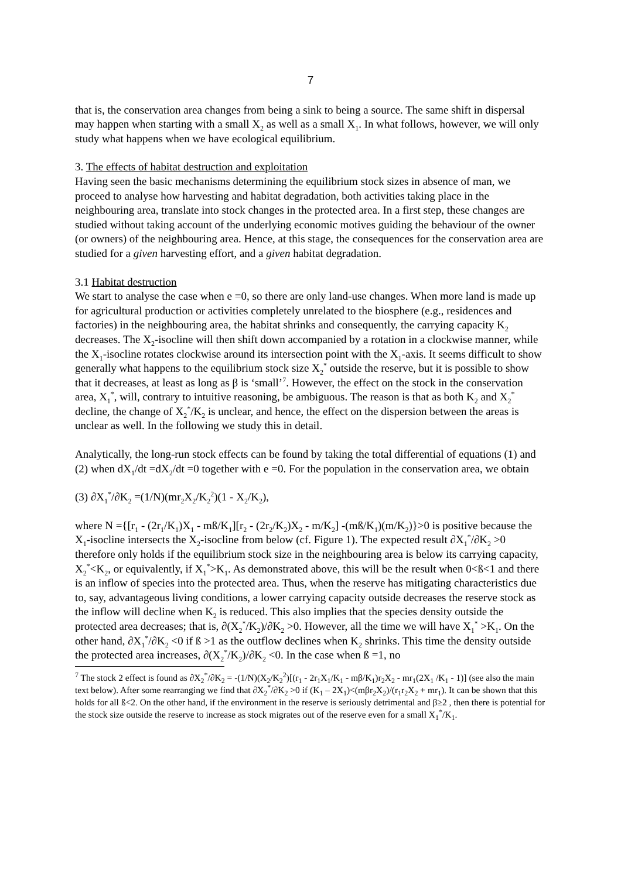7
that is, the conservation area changes from being a sink to being a source. The same shift in dispersal may happen when starting with a small X<sub>2</sub> as well as a small X<sub>1</sub>. In what follows, however, we will only study what happens when we have ecological equilibrium.
3. The effects of habitat destruction and exploitation
Having seen the basic mechanisms determining the equilibrium stock sizes in absence of man, we proceed to analyse how harvesting and habitat degradation, both activities taking place in the neighbouring area, translate into stock changes in the protected area. In a first step, these changes are studied without taking account of the underlying economic motives guiding the behaviour of the owner (or owners) of the neighbouring area. Hence, at this stage, the consequences for the conservation area are studied for a given harvesting effort, and a given habitat degradation.
3.1 Habitat destruction
We start to analyse the case when e =0, so there are only land-use changes. When more land is made up for agricultural production or activities completely unrelated to the biosphere (e.g., residences and factories) in the neighbouring area, the habitat shrinks and consequently, the carrying capacity K<sub>2</sub> decreases. The X<sub>2</sub>-isocline will then shift down accompanied by a rotation in a clockwise manner, while the X<sub>1</sub>-isocline rotates clockwise around its intersection point with the X<sub>1</sub>-axis. It seems difficult to show generally what happens to the equilibrium stock size X<sub>2</sub><sup>*</sup> outside the reserve, but it is possible to show that it decreases, at least as long as β is ‘small’<sup>7</sup>. However, the effect on the stock in the conservation area, X<sub>1</sub><sup>*</sup>, will, contrary to intuitive reasoning, be ambiguous. The reason is that as both K<sub>2</sub> and X<sub>2</sub><sup>*</sup> decline, the change of X<sub>2</sub><sup>*</sup>/K<sub>2</sub> is unclear, and hence, the effect on the dispersion between the areas is unclear as well. In the following we study this in detail.
Analytically, the long-run stock effects can be found by taking the total differential of equations (1) and (2) when dX<sub>1</sub>/dt =dX<sub>2</sub>/dt =0 together with e =0. For the population in the conservation area, we obtain
(3) ∂X<sub>1</sub><sup>*</sup>/∂K<sub>2</sub> =(1/N)(mr<sub>2</sub>X<sub>2</sub>/K<sub>2</sub><sup>2</sup>)(1 - X<sub>2</sub>/K<sub>2</sub>),
where N ={[r<sub>1</sub> - (2r<sub>1</sub>/K<sub>1</sub>)X<sub>1</sub> - mß/K<sub>1</sub>][r<sub>2</sub> - (2r<sub>2</sub>/K<sub>2</sub>)X<sub>2</sub> - m/K<sub>2</sub>] -(mß/K<sub>1</sub>)(m/K<sub>2</sub>)}>0 is positive because the X<sub>1</sub>-isocline intersects the X<sub>2</sub>-isocline from below (cf. Figure 1). The expected result ∂X<sub>1</sub><sup>*</sup>/∂K<sub>2</sub> >0 therefore only holds if the equilibrium stock size in the neighbouring area is below its carrying capacity, X<sub>2</sub><sup>*</sup><K<sub>2</sub>, or equivalently, if X<sub>1</sub><sup>*</sup>>K<sub>1</sub>. As demonstrated above, this will be the result when 0<ß<1 and there is an inflow of species into the protected area. Thus, when the reserve has mitigating characteristics due to, say, advantageous living conditions, a lower carrying capacity outside decreases the reserve stock as the inflow will decline when K<sub>2</sub> is reduced. This also implies that the species density outside the protected area decreases; that is, ∂(X<sub>2</sub><sup>*</sup>/K<sub>2</sub>)/∂K<sub>2</sub> >0. However, all the time we will have X<sub>1</sub><sup>*</sup> >K<sub>1</sub>. On the other hand, ∂X<sub>1</sub><sup>*</sup>/∂K<sub>2</sub> <0 if ß >1 as the outflow declines when K<sub>2</sub> shrinks. This time the density outside the protected area increases, ∂(X<sub>2</sub><sup>*</sup>/K<sub>2</sub>)/∂K<sub>2</sub> <0. In the case when ß =1, no
<sup>7</sup> The stock 2 effect is found as ∂X<sub>2</sub><sup>*</sup>/∂K<sub>2</sub> = -(1/N)(X<sub>2</sub>/K<sub>2</sub><sup>2</sup>)[(r<sub>1</sub> - 2r<sub>1</sub>X<sub>1</sub>/K<sub>1</sub> - mβ/K<sub>1</sub>)r<sub>2</sub>X<sub>2</sub> - mr<sub>1</sub>(2X<sub>1</sub> /K<sub>1</sub> - 1)] (see also the main text below). After some rearranging we find that ∂X<sub>2</sub><sup>*</sup>/∂K<sub>2</sub> >0 if (K<sub>1</sub> – 2X<sub>1</sub>)<(mβr<sub>2</sub>X<sub>2</sub>)/(r<sub>1</sub>r<sub>2</sub>X<sub>2</sub> + mr<sub>1</sub>). It can be shown that this holds for all ß<2. On the other hand, if the environment in the reserve is seriously detrimental and β≥2 , then there is potential for the stock size outside the reserve to increase as stock migrates out of the reserve even for a small X<sub>1</sub><sup>*</sup>/K<sub>1</sub>.